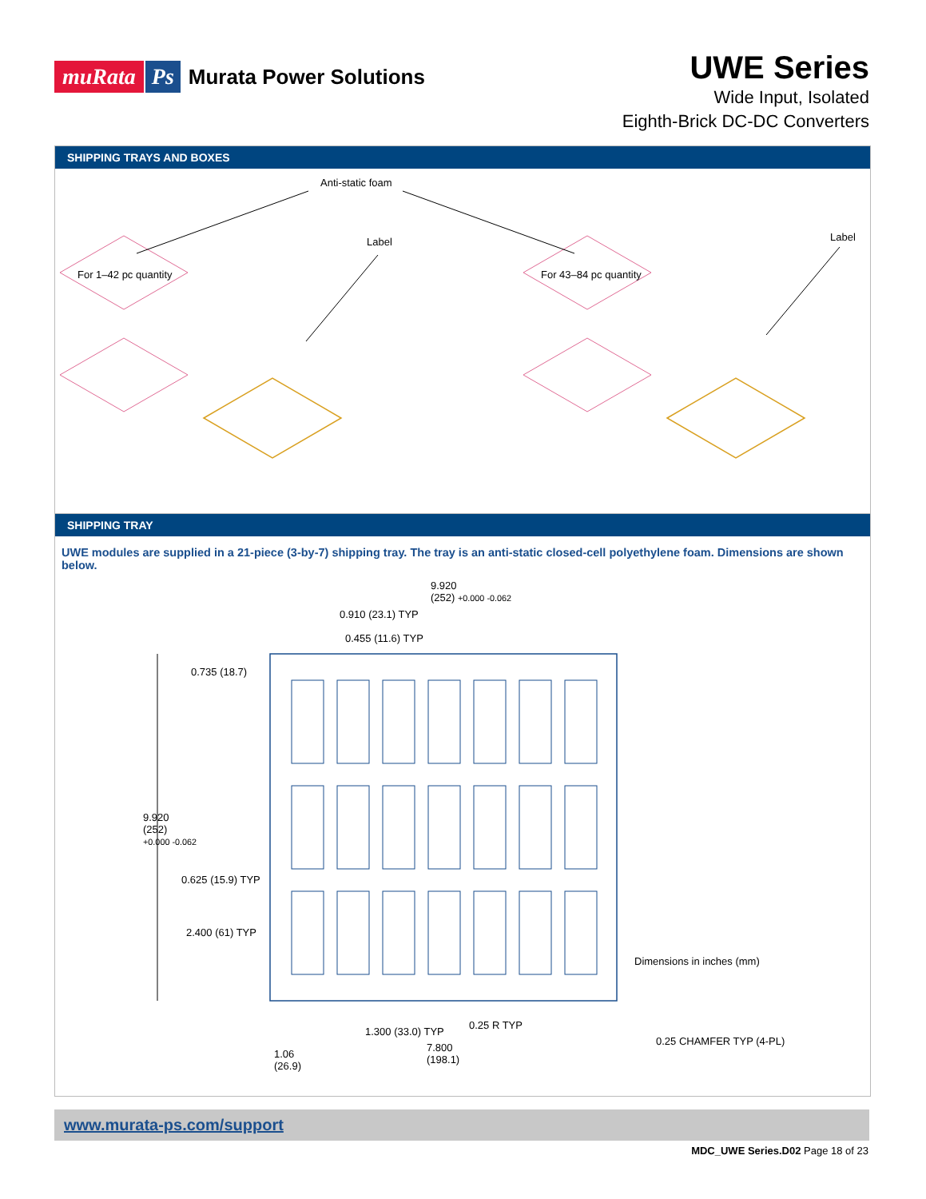muRata Ps Murata Power Solutions
UWE Series
Wide Input, Isolated
Eighth-Brick DC-DC Converters
SHIPPING TRAYS AND BOXES
Anti-static foam
Label Label
For 1–42 pc quantity For 43–84 pc quantity
SHIPPING TRAY
UWE modules are supplied in a 21-piece (3-by-7) shipping tray. The tray is an anti-static closed-cell polyethylene foam. Dimensions are shown below.
9.920
(252) +0.000 -0.062
0.910 (23.1) TYP
0.455 (11.6) TYP
0.735 (18.7)
9.920
(252)
+0.000 -0.062
0.625 (15.9) TYP
2.400 (61) TYP
Dimensions in inches (mm)
0.25 R TYP
1.300 (33.0) TYP
0.25 CHAMFER TYP (4-PL)
1.06
(26.9)
7.800
(198.1)
www.murata-ps.com/support
MDC_UWE Series.D02 Page 18 of 23